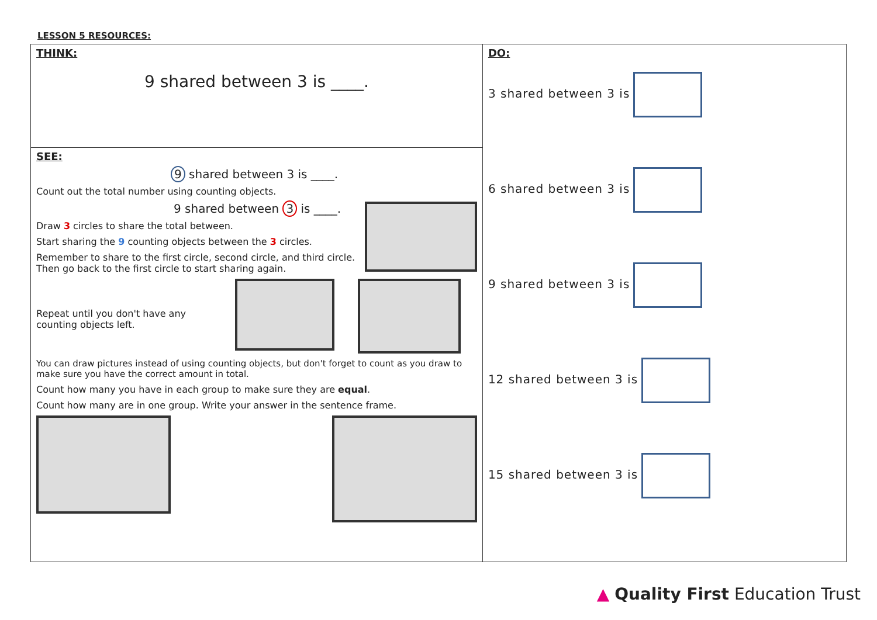LESSON 5 RESOURCES:
| THINK: 9 shared between 3 is ____. | DO: 3 shared between 3 is 6 shared between 3 is 9 shared between 3 is 12 shared between 3 is 15 shared between 3 is |
| SEE: 9 shared between 3 is ____. Count out the total number using counting objects. 9 shared between 3 is ____. Draw 3 circles to share the total between. Start sharing the 9 counting objects between the 3 circles. Remember to share to the first circle, second circle, and third circle. Then go back to the first circle to start sharing again. Repeat until you don't have any counting objects left. You can draw pictures instead of using counting objects, but don't forget to count as you draw to make sure you have the correct amount in total. Count how many you have in each group to make sure they are equal . Count how many are in one group. Write your answer in the sentence frame. | |
▲ Quality First Education Trust